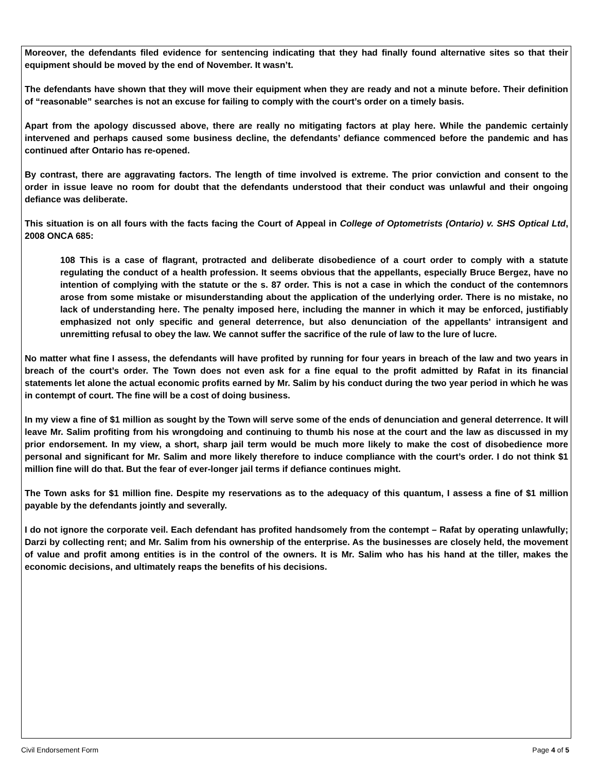Moreover, the defendants filed evidence for sentencing indicating that they had finally found alternative sites so that their equipment should be moved by the end of November. It wasn’t.
The defendants have shown that they will move their equipment when they are ready and not a minute before. Their definition of “reasonable” searches is not an excuse for failing to comply with the court’s order on a timely basis.
Apart from the apology discussed above, there are really no mitigating factors at play here. While the pandemic certainly intervened and perhaps caused some business decline, the defendants’ defiance commenced before the pandemic and has continued after Ontario has re-opened.
By contrast, there are aggravating factors. The length of time involved is extreme. The prior conviction and consent to the order in issue leave no room for doubt that the defendants understood that their conduct was unlawful and their ongoing defiance was deliberate.
This situation is on all fours with the facts facing the Court of Appeal in College of Optometrists (Ontario) v. SHS Optical Ltd, 2008 ONCA 685:
108 This is a case of flagrant, protracted and deliberate disobedience of a court order to comply with a statute regulating the conduct of a health profession. It seems obvious that the appellants, especially Bruce Bergez, have no intention of complying with the statute or the s. 87 order. This is not a case in which the conduct of the contemnors arose from some mistake or misunderstanding about the application of the underlying order. There is no mistake, no lack of understanding here. The penalty imposed here, including the manner in which it may be enforced, justifiably emphasized not only specific and general deterrence, but also denunciation of the appellants' intransigent and unremitting refusal to obey the law. We cannot suffer the sacrifice of the rule of law to the lure of lucre.
No matter what fine I assess, the defendants will have profited by running for four years in breach of the law and two years in breach of the court’s order. The Town does not even ask for a fine equal to the profit admitted by Rafat in its financial statements let alone the actual economic profits earned by Mr. Salim by his conduct during the two year period in which he was in contempt of court. The fine will be a cost of doing business.
In my view a fine of $1 million as sought by the Town will serve some of the ends of denunciation and general deterrence. It will leave Mr. Salim profiting from his wrongdoing and continuing to thumb his nose at the court and the law as discussed in my prior endorsement. In my view, a short, sharp jail term would be much more likely to make the cost of disobedience more personal and significant for Mr. Salim and more likely therefore to induce compliance with the court’s order. I do not think $1 million fine will do that. But the fear of ever-longer jail terms if defiance continues might.
The Town asks for $1 million fine. Despite my reservations as to the adequacy of this quantum, I assess a fine of $1 million payable by the defendants jointly and severally.
I do not ignore the corporate veil. Each defendant has profited handsomely from the contempt – Rafat by operating unlawfully; Darzi by collecting rent; and Mr. Salim from his ownership of the enterprise. As the businesses are closely held, the movement of value and profit among entities is in the control of the owners. It is Mr. Salim who has his hand at the tiller, makes the economic decisions, and ultimately reaps the benefits of his decisions.
Civil Endorsement Form Page 4 of 5